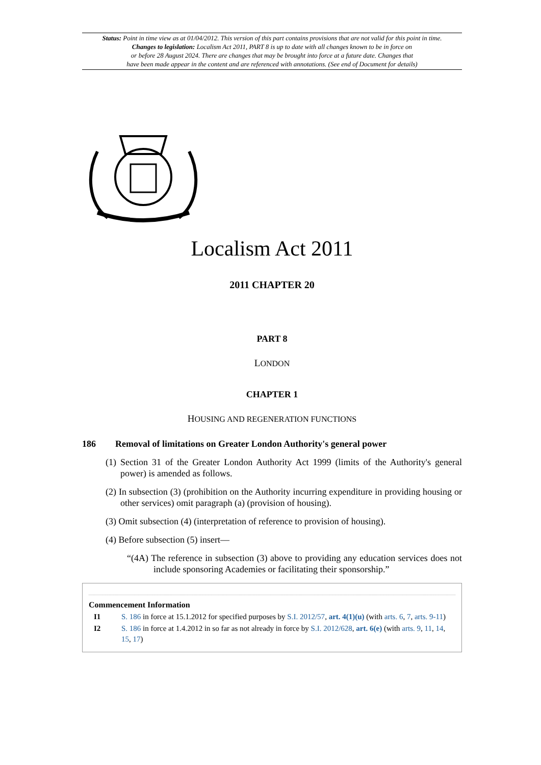Status: Point in time view as at 01/04/2012. This version of this part contains provisions that are not valid for this point in time.
Changes to legislation: Localism Act 2011, PART 8 is up to date with all changes known to be in force on
or before 28 August 2024. There are changes that may be brought into force at a future date. Changes that
have been made appear in the content and are referenced with annotations. (See end of Document for details)
Localism Act 2011
2011 CHAPTER 20
PART 8
LONDON
CHAPTER 1
HOUSING AND REGENERATION FUNCTIONS
186 Removal of limitations on Greater London Authority's general power
(1) Section 31 of the Greater London Authority Act 1999 (limits of the Authority's general power) is amended as follows.
(2) In subsection (3) (prohibition on the Authority incurring expenditure in providing housing or other services) omit paragraph (a) (provision of housing).
(3) Omit subsection (4) (interpretation of reference to provision of housing).
(4) Before subsection (5) insert—
“(4A) The reference in subsection (3) above to providing any education services does not include sponsoring Academies or facilitating their sponsorship.”
Commencement Information
I1 S. 186 in force at 15.1.2012 for specified purposes by S.I. 2012/57, art. 4(1)(u) (with arts. 6, 7, arts. 9-11)
I2 S. 186 in force at 1.4.2012 in so far as not already in force by S.I. 2012/628, art. 6(e) (with arts. 9, 11, 14, 15, 17)